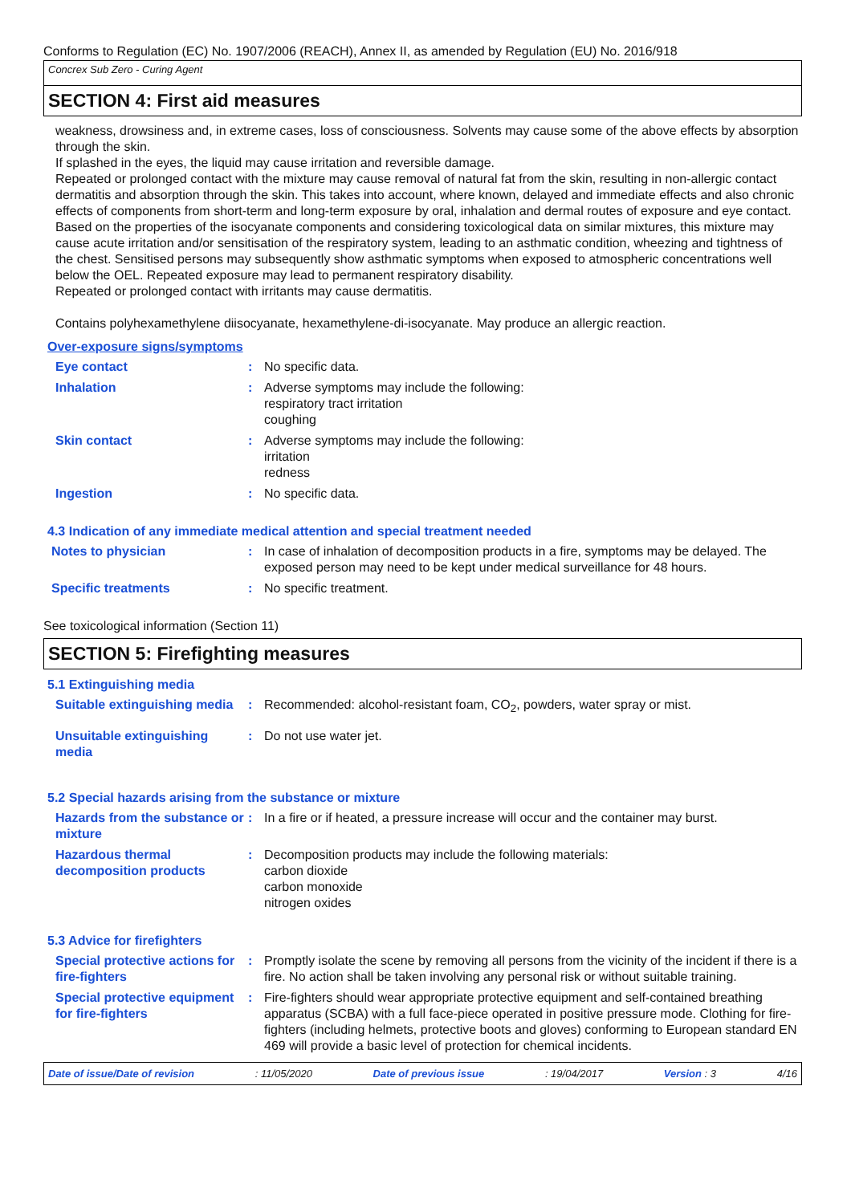Conforms to Regulation (EC) No. 1907/2006 (REACH), Annex II, as amended by Regulation (EU) No. 2016/918
Concrex Sub Zero - Curing Agent
SECTION 4: First aid measures
weakness, drowsiness and, in extreme cases, loss of consciousness. Solvents may cause some of the above effects by absorption through the skin.
If splashed in the eyes, the liquid may cause irritation and reversible damage.
Repeated or prolonged contact with the mixture may cause removal of natural fat from the skin, resulting in non-allergic contact dermatitis and absorption through the skin. This takes into account, where known, delayed and immediate effects and also chronic effects of components from short-term and long-term exposure by oral, inhalation and dermal routes of exposure and eye contact.
Based on the properties of the isocyanate components and considering toxicological data on similar mixtures, this mixture may cause acute irritation and/or sensitisation of the respiratory system, leading to an asthmatic condition, wheezing and tightness of the chest. Sensitised persons may subsequently show asthmatic symptoms when exposed to atmospheric concentrations well below the OEL. Repeated exposure may lead to permanent respiratory disability.
Repeated or prolonged contact with irritants may cause dermatitis.
Contains polyhexamethylene diisocyanate, hexamethylene-di-isocyanate. May produce an allergic reaction.
Over-exposure signs/symptoms
Eye contact : No specific data.
Inhalation : Adverse symptoms may include the following:
respiratory tract irritation
coughing
Skin contact : Adverse symptoms may include the following:
irritation
redness
Ingestion : No specific data.
4.3 Indication of any immediate medical attention and special treatment needed
Notes to physician : In case of inhalation of decomposition products in a fire, symptoms may be delayed. The exposed person may need to be kept under medical surveillance for 48 hours.
Specific treatments : No specific treatment.
See toxicological information (Section 11)
SECTION 5: Firefighting measures
5.1 Extinguishing media
Suitable extinguishing media
: Recommended: alcohol-resistant foam, CO<sub>2</sub>, powders, water spray or mist.
Unsuitable extinguishing media
: Do not use water jet.
5.2 Special hazards arising from the substance or mixture
Hazards from the substance or mixture
: In a fire or if heated, a pressure increase will occur and the container may burst.
Hazardous thermal decomposition products
: Decomposition products may include the following materials:
carbon dioxide
carbon monoxide
nitrogen oxides
5.3 Advice for firefighters
Special protective actions for fire-fighters
: Promptly isolate the scene by removing all persons from the vicinity of the incident if there is a fire. No action shall be taken involving any personal risk or without suitable training.
Special protective equipment for fire-fighters
: Fire-fighters should wear appropriate protective equipment and self-contained breathing apparatus (SCBA) with a full face-piece operated in positive pressure mode. Clothing for fire-fighters (including helmets, protective boots and gloves) conforming to European standard EN 469 will provide a basic level of protection for chemical incidents.
Date of issue/Date of revision : 11/05/2020 Date of previous issue : 19/04/2017 Version : 3 4/16